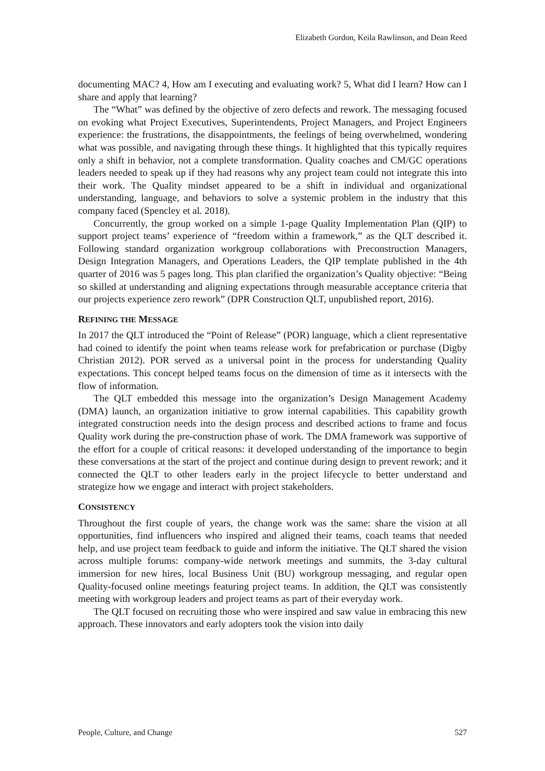Elizabeth Gordon, Keila Rawlinson, and Dean Reed
documenting MAC? 4, How am I executing and evaluating work? 5, What did I learn? How can I share and apply that learning?
The “What” was defined by the objective of zero defects and rework. The messaging focused on evoking what Project Executives, Superintendents, Project Managers, and Project Engineers experience: the frustrations, the disappointments, the feelings of being overwhelmed, wondering what was possible, and navigating through these things. It highlighted that this typically requires only a shift in behavior, not a complete transformation. Quality coaches and CM/GC operations leaders needed to speak up if they had reasons why any project team could not integrate this into their work. The Quality mindset appeared to be a shift in individual and organizational understanding, language, and behaviors to solve a systemic problem in the industry that this company faced (Spencley et al. 2018).
Concurrently, the group worked on a simple 1-page Quality Implementation Plan (QIP) to support project teams’ experience of “freedom within a framework,” as the QLT described it. Following standard organization workgroup collaborations with Preconstruction Managers, Design Integration Managers, and Operations Leaders, the QIP template published in the 4th quarter of 2016 was 5 pages long. This plan clarified the organization’s Quality objective: “Being so skilled at understanding and aligning expectations through measurable acceptance criteria that our projects experience zero rework” (DPR Construction QLT, unpublished report, 2016).
REFINING THE MESSAGE
In 2017 the QLT introduced the “Point of Release” (POR) language, which a client representative had coined to identify the point when teams release work for prefabrication or purchase (Digby Christian 2012). POR served as a universal point in the process for understanding Quality expectations. This concept helped teams focus on the dimension of time as it intersects with the flow of information.
The QLT embedded this message into the organization’s Design Management Academy (DMA) launch, an organization initiative to grow internal capabilities. This capability growth integrated construction needs into the design process and described actions to frame and focus Quality work during the pre-construction phase of work. The DMA framework was supportive of the effort for a couple of critical reasons: it developed understanding of the importance to begin these conversations at the start of the project and continue during design to prevent rework; and it connected the QLT to other leaders early in the project lifecycle to better understand and strategize how we engage and interact with project stakeholders.
CONSISTENCY
Throughout the first couple of years, the change work was the same: share the vision at all opportunities, find influencers who inspired and aligned their teams, coach teams that needed help, and use project team feedback to guide and inform the initiative. The QLT shared the vision across multiple forums: company-wide network meetings and summits, the 3-day cultural immersion for new hires, local Business Unit (BU) workgroup messaging, and regular open Quality-focused online meetings featuring project teams. In addition, the QLT was consistently meeting with workgroup leaders and project teams as part of their everyday work.
The QLT focused on recruiting those who were inspired and saw value in embracing this new approach. These innovators and early adopters took the vision into daily
People, Culture, and Change 527